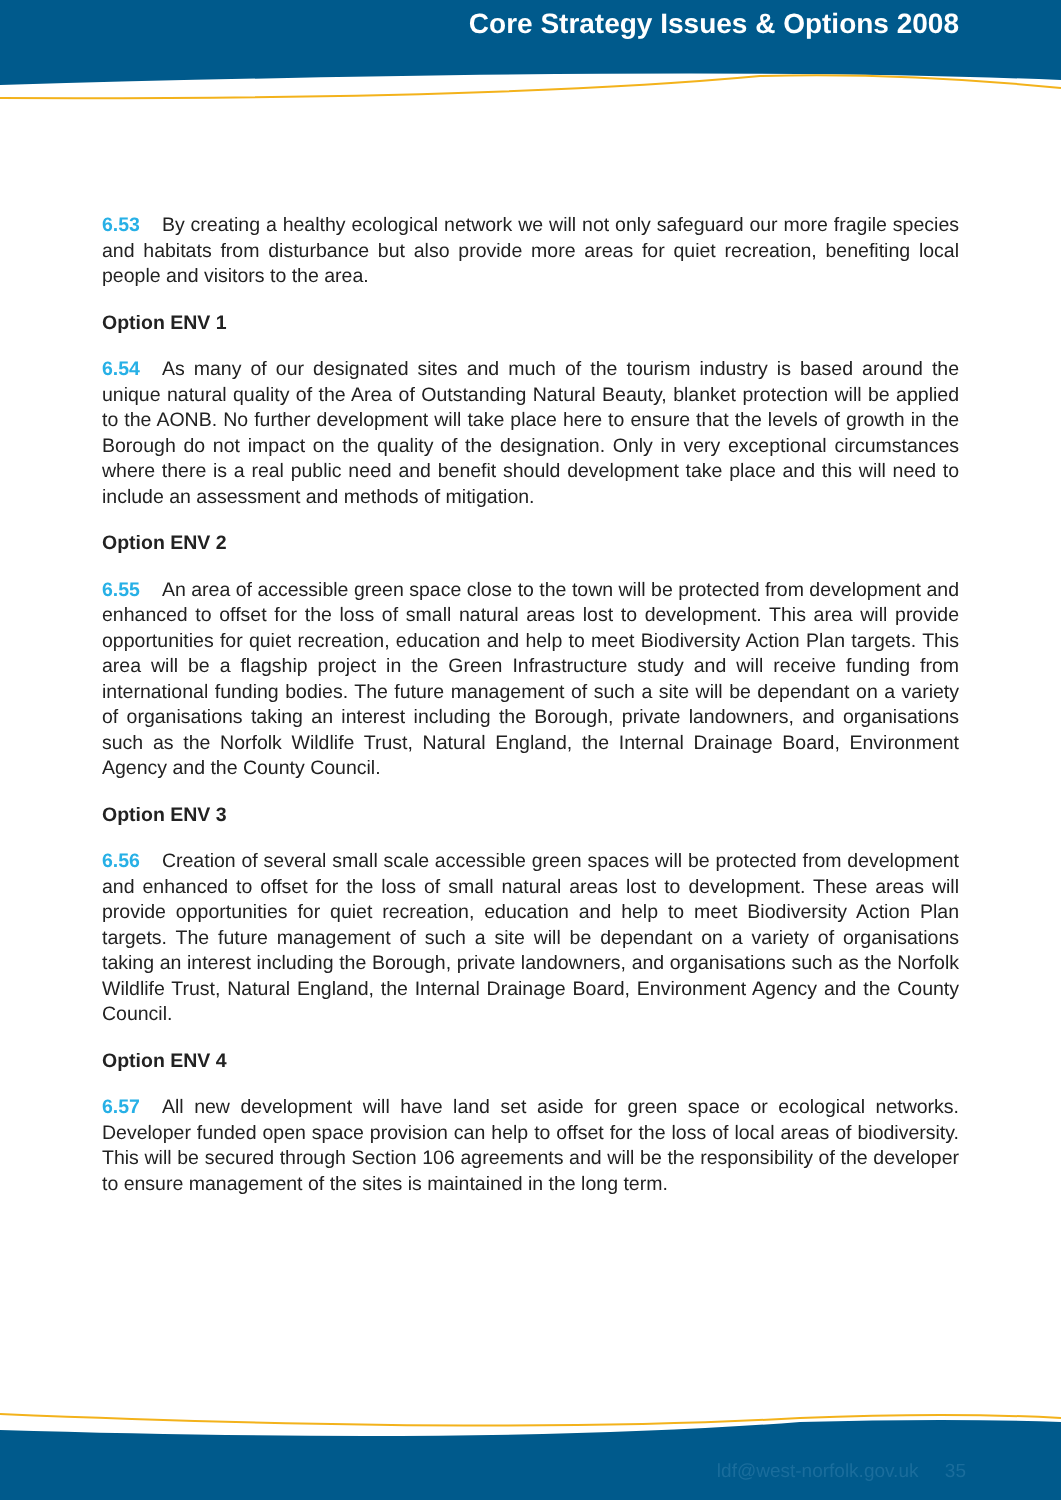Core Strategy Issues & Options 2008
6.53 By creating a healthy ecological network we will not only safeguard our more fragile species and habitats from disturbance but also provide more areas for quiet recreation, benefiting local people and visitors to the area.
Option ENV 1
6.54 As many of our designated sites and much of the tourism industry is based around the unique natural quality of the Area of Outstanding Natural Beauty, blanket protection will be applied to the AONB. No further development will take place here to ensure that the levels of growth in the Borough do not impact on the quality of the designation. Only in very exceptional circumstances where there is a real public need and benefit should development take place and this will need to include an assessment and methods of mitigation.
Option ENV 2
6.55 An area of accessible green space close to the town will be protected from development and enhanced to offset for the loss of small natural areas lost to development. This area will provide opportunities for quiet recreation, education and help to meet Biodiversity Action Plan targets. This area will be a flagship project in the Green Infrastructure study and will receive funding from international funding bodies. The future management of such a site will be dependant on a variety of organisations taking an interest including the Borough, private landowners, and organisations such as the Norfolk Wildlife Trust, Natural England, the Internal Drainage Board, Environment Agency and the County Council.
Option ENV 3
6.56 Creation of several small scale accessible green spaces will be protected from development and enhanced to offset for the loss of small natural areas lost to development. These areas will provide opportunities for quiet recreation, education and help to meet Biodiversity Action Plan targets. The future management of such a site will be dependant on a variety of organisations taking an interest including the Borough, private landowners, and organisations such as the Norfolk Wildlife Trust, Natural England, the Internal Drainage Board, Environment Agency and the County Council.
Option ENV 4
6.57 All new development will have land set aside for green space or ecological networks. Developer funded open space provision can help to offset for the loss of local areas of biodiversity. This will be secured through Section 106 agreements and will be the responsibility of the developer to ensure management of the sites is maintained in the long term.
ldf@west-norfolk.gov.uk 35